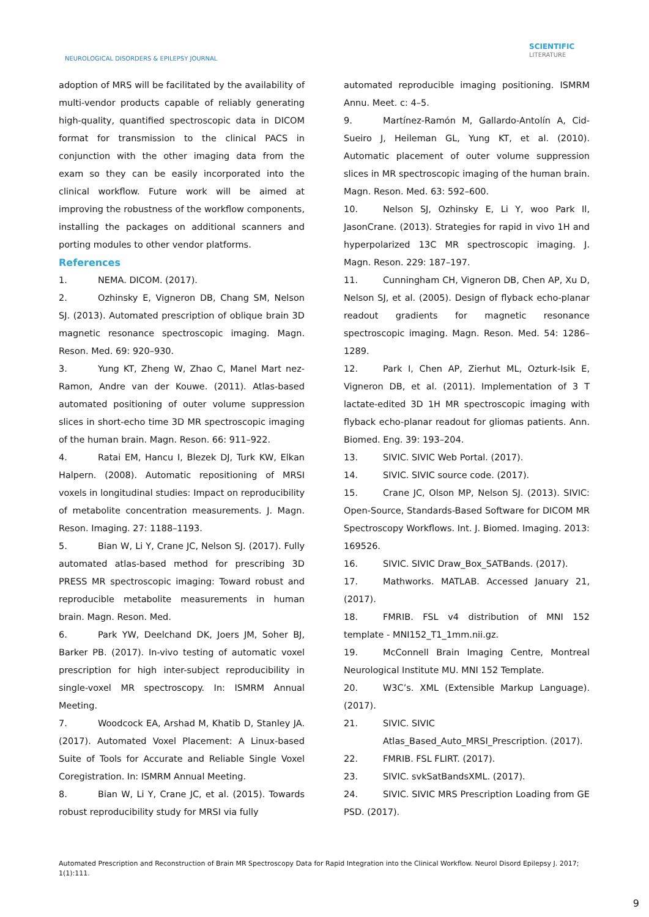NEUROLOGICAL DISORDERS & EPILEPSY JOURNAL
SCIENTIFIC
LITERATURE
adoption of MRS will be facilitated by the availability of multi-vendor products capable of reliably generating high-quality, quantified spectroscopic data in DICOM format for transmission to the clinical PACS in conjunction with the other imaging data from the exam so they can be easily incorporated into the clinical workflow. Future work will be aimed at improving the robustness of the workflow components, installing the packages on additional scanners and porting modules to other vendor platforms.
References
1. NEMA. DICOM. (2017).
2. Ozhinsky E, Vigneron DB, Chang SM, Nelson SJ. (2013). Automated prescription of oblique brain 3D magnetic resonance spectroscopic imaging. Magn. Reson. Med. 69: 920–930.
3. Yung KT, Zheng W, Zhao C, Manel Mart nez-Ramon, Andre van der Kouwe. (2011). Atlas-based automated positioning of outer volume suppression slices in short-echo time 3D MR spectroscopic imaging of the human brain. Magn. Reson. 66: 911–922.
4. Ratai EM, Hancu I, Blezek DJ, Turk KW, Elkan Halpern. (2008). Automatic repositioning of MRSI voxels in longitudinal studies: Impact on reproducibility of metabolite concentration measurements. J. Magn. Reson. Imaging. 27: 1188–1193.
5. Bian W, Li Y, Crane JC, Nelson SJ. (2017). Fully automated atlas-based method for prescribing 3D PRESS MR spectroscopic imaging: Toward robust and reproducible metabolite measurements in human brain. Magn. Reson. Med.
6. Park YW, Deelchand DK, Joers JM, Soher BJ, Barker PB. (2017). In-vivo testing of automatic voxel prescription for high inter-subject reproducibility in single-voxel MR spectroscopy. In: ISMRM Annual Meeting.
7. Woodcock EA, Arshad M, Khatib D, Stanley JA. (2017). Automated Voxel Placement: A Linux-based Suite of Tools for Accurate and Reliable Single Voxel Coregistration. In: ISMRM Annual Meeting.
8. Bian W, Li Y, Crane JC, et al. (2015). Towards robust reproducibility study for MRSI via fully
automated reproducible imaging positioning. ISMRM Annu. Meet. c: 4–5.
9. Martínez-Ramón M, Gallardo-Antolín A, Cid-Sueiro J, Heileman GL, Yung KT, et al. (2010). Automatic placement of outer volume suppression slices in MR spectroscopic imaging of the human brain. Magn. Reson. Med. 63: 592–600.
10. Nelson SJ, Ozhinsky E, Li Y, woo Park Il, JasonCrane. (2013). Strategies for rapid in vivo 1H and hyperpolarized 13C MR spectroscopic imaging. J. Magn. Reson. 229: 187–197.
11. Cunningham CH, Vigneron DB, Chen AP, Xu D, Nelson SJ, et al. (2005). Design of flyback echo-planar readout gradients for magnetic resonance spectroscopic imaging. Magn. Reson. Med. 54: 1286–1289.
12. Park I, Chen AP, Zierhut ML, Ozturk-Isik E, Vigneron DB, et al. (2011). Implementation of 3 T lactate-edited 3D 1H MR spectroscopic imaging with flyback echo-planar readout for gliomas patients. Ann. Biomed. Eng. 39: 193–204.
13. SIVIC. SIVIC Web Portal. (2017).
14. SIVIC. SIVIC source code. (2017).
15. Crane JC, Olson MP, Nelson SJ. (2013). SIVIC: Open-Source, Standards-Based Software for DICOM MR Spectroscopy Workflows. Int. J. Biomed. Imaging. 2013: 169526.
16. SIVIC. SIVIC Draw_Box_SATBands. (2017).
17. Mathworks. MATLAB. Accessed January 21, (2017).
18. FMRIB. FSL v4 distribution of MNI 152 template - MNI152_T1_1mm.nii.gz.
19. McConnell Brain Imaging Centre, Montreal Neurological Institute MU. MNI 152 Template.
20. W3C’s. XML (Extensible Markup Language). (2017).
21. SIVIC. SIVIC
Atlas_Based_Auto_MRSI_Prescription. (2017).
22. FMRIB. FSL FLIRT. (2017).
23. SIVIC. svkSatBandsXML. (2017).
24. SIVIC. SIVIC MRS Prescription Loading from GE PSD. (2017).
Automated Prescription and Reconstruction of Brain MR Spectroscopy Data for Rapid Integration into the Clinical Workflow. Neurol Disord Epilepsy J. 2017; 1(1):111.
9